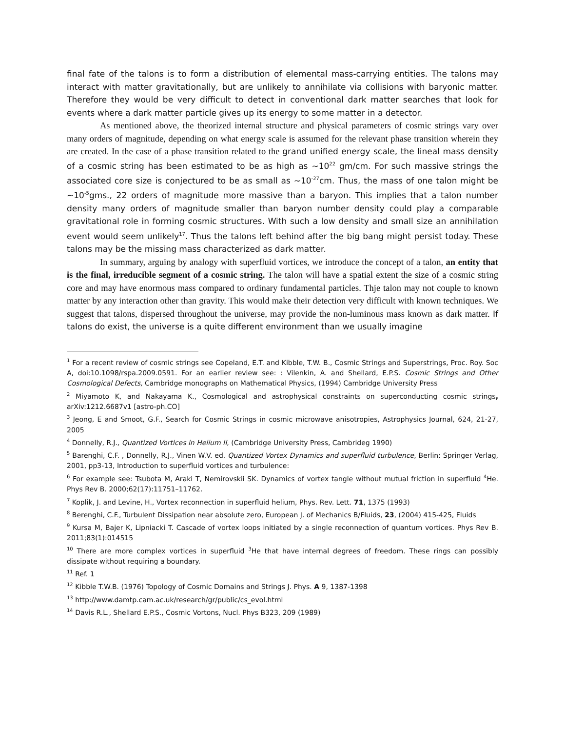final fate of the talons is to form a distribution of elemental mass-carrying entities. The talons may interact with matter gravitationally, but are unlikely to annihilate via collisions with baryonic matter. Therefore they would be very difficult to detect in conventional dark matter searches that look for events where a dark matter particle gives up its energy to some matter in a detector.
As mentioned above, the theorized internal structure and physical parameters of cosmic strings vary over many orders of magnitude, depending on what energy scale is assumed for the relevant phase transition wherein they are created. In the case of a phase transition related to the grand unified energy scale, the lineal mass density of a cosmic string has been estimated to be as high as ~10<sup>22</sup> gm/cm. For such massive strings the associated core size is conjectured to be as small as ~10<sup>-27</sup>cm. Thus, the mass of one talon might be ~10<sup>-5</sup>gms., 22 orders of magnitude more massive than a baryon. This implies that a talon number density many orders of magnitude smaller than baryon number density could play a comparable gravitational role in forming cosmic structures. With such a low density and small size an annihilation event would seem unlikely<sup>17</sup>. Thus the talons left behind after the big bang might persist today. These talons may be the missing mass characterized as dark matter.
In summary, arguing by analogy with superfluid vortices, we introduce the concept of a talon, an entity that is the final, irreducible segment of a cosmic string. The talon will have a spatial extent the size of a cosmic string core and may have enormous mass compared to ordinary fundamental particles. Thje talon may not couple to known matter by any interaction other than gravity. This would make their detection very difficult with known techniques. We suggest that talons, dispersed throughout the universe, may provide the non-luminous mass known as dark matter. If talons do exist, the universe is a quite different environment than we usually imagine
<sup>1</sup> For a recent review of cosmic strings see Copeland, E.T. and Kibble, T.W. B., Cosmic Strings and Superstrings, Proc. Roy. Soc A, doi:10.1098/rspa.2009.0591. For an earlier review see: : Vilenkin, A. and Shellard, E.P.S. Cosmic Strings and Other Cosmological Defects, Cambridge monographs on Mathematical Physics, (1994) Cambridge University Press
<sup>2</sup> Miyamoto K, and Nakayama K., Cosmological and astrophysical constraints on superconducting cosmic strings, arXiv:1212.6687v1 [astro-ph.CO]
<sup>3</sup> Jeong, E and Smoot, G.F., Search for Cosmic Strings in cosmic microwave anisotropies, Astrophysics Journal, 624, 21-27, 2005
<sup>4</sup> Donnelly, R.J., Quantized Vortices in Helium II, (Cambridge University Press, Cambrideg 1990)
<sup>5</sup> Barenghi, C.F. , Donnelly, R.J., Vinen W.V. ed. Quantized Vortex Dynamics and superfluid turbulence, Berlin: Springer Verlag, 2001, pp3-13, Introduction to superfluid vortices and turbulence:
<sup>6</sup> For example see: Tsubota M, Araki T, Nemirovskii SK. Dynamics of vortex tangle without mutual friction in superfluid <sup>4</sup>He. Phys Rev B. 2000;62(17):11751–11762.
<sup>7</sup> Koplik, J. and Levine, H., Vortex reconnection in superfluid helium, Phys. Rev. Lett. 71, 1375 (1993)
<sup>8</sup> Berenghi, C.F., Turbulent Dissipation near absolute zero, European J. of Mechanics B/Fluids, 23, (2004) 415-425, Fluids
<sup>9</sup> Kursa M, Bajer K, Lipniacki T. Cascade of vortex loops initiated by a single reconnection of quantum vortices. Phys Rev B. 2011;83(1):014515
<sup>10</sup> There are more complex vortices in superfluid <sup>3</sup>He that have internal degrees of freedom. These rings can possibly dissipate without requiring a boundary.
<sup>11</sup> Ref. 1
<sup>12</sup> Kibble T.W.B. (1976) Topology of Cosmic Domains and Strings J. Phys. A 9, 1387-1398
<sup>13</sup> http://www.damtp.cam.ac.uk/research/gr/public/cs_evol.html
<sup>14</sup> Davis R.L., Shellard E.P.S., Cosmic Vortons, Nucl. Phys B323, 209 (1989)